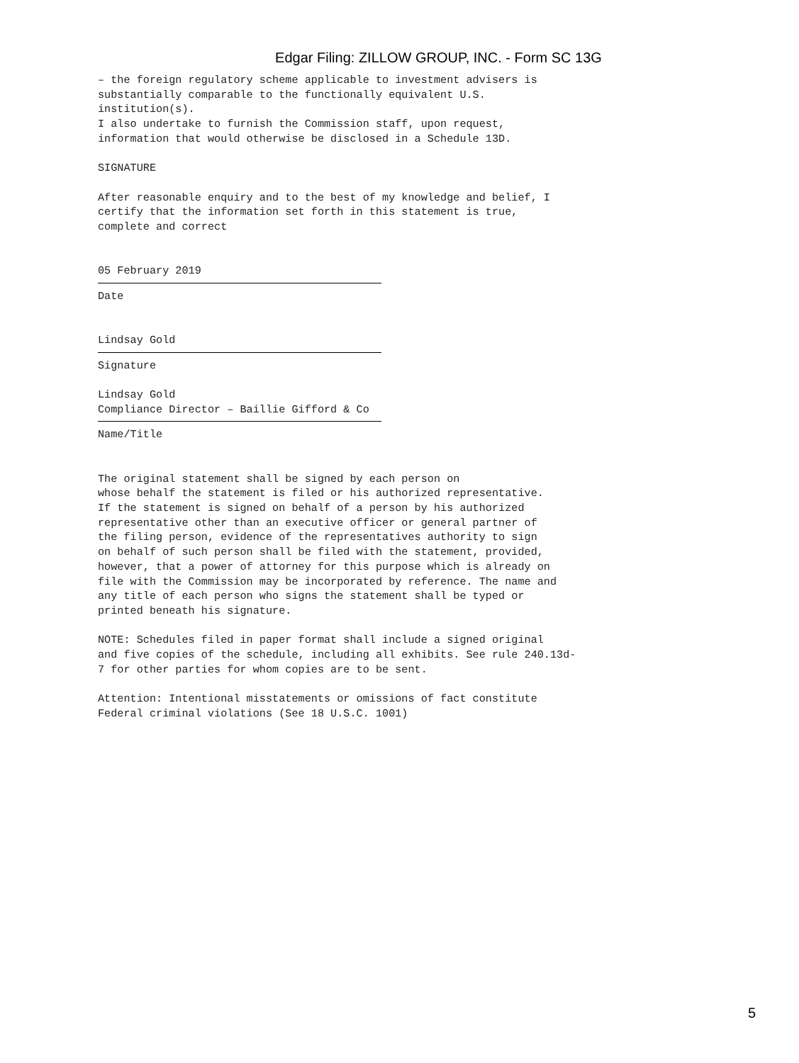Edgar Filing: ZILLOW GROUP, INC. - Form SC 13G
– the foreign regulatory scheme applicable to investment advisers is substantially comparable to the functionally equivalent U.S. institution(s). I also undertake to furnish the Commission staff, upon request, information that would otherwise be disclosed in a Schedule 13D. SIGNATURE After reasonable enquiry and to the best of my knowledge and belief, I certify that the information set forth in this statement is true, complete and correct 05 February 2019
Date Lindsay Gold
Signature Lindsay Gold Compliance Director – Baillie Gifford & Co
Name/Title The original statement shall be signed by each person on whose behalf the statement is filed or his authorized representative. If the statement is signed on behalf of a person by his authorized representative other than an executive officer or general partner of the filing person, evidence of the representatives authority to sign on behalf of such person shall be filed with the statement, provided, however, that a power of attorney for this purpose which is already on file with the Commission may be incorporated by reference. The name and any title of each person who signs the statement shall be typed or printed beneath his signature. NOTE: Schedules filed in paper format shall include a signed original and five copies of the schedule, including all exhibits. See rule 240.13d- 7 for other parties for whom copies are to be sent. Attention: Intentional misstatements or omissions of fact constitute Federal criminal violations (See 18 U.S.C. 1001)
5